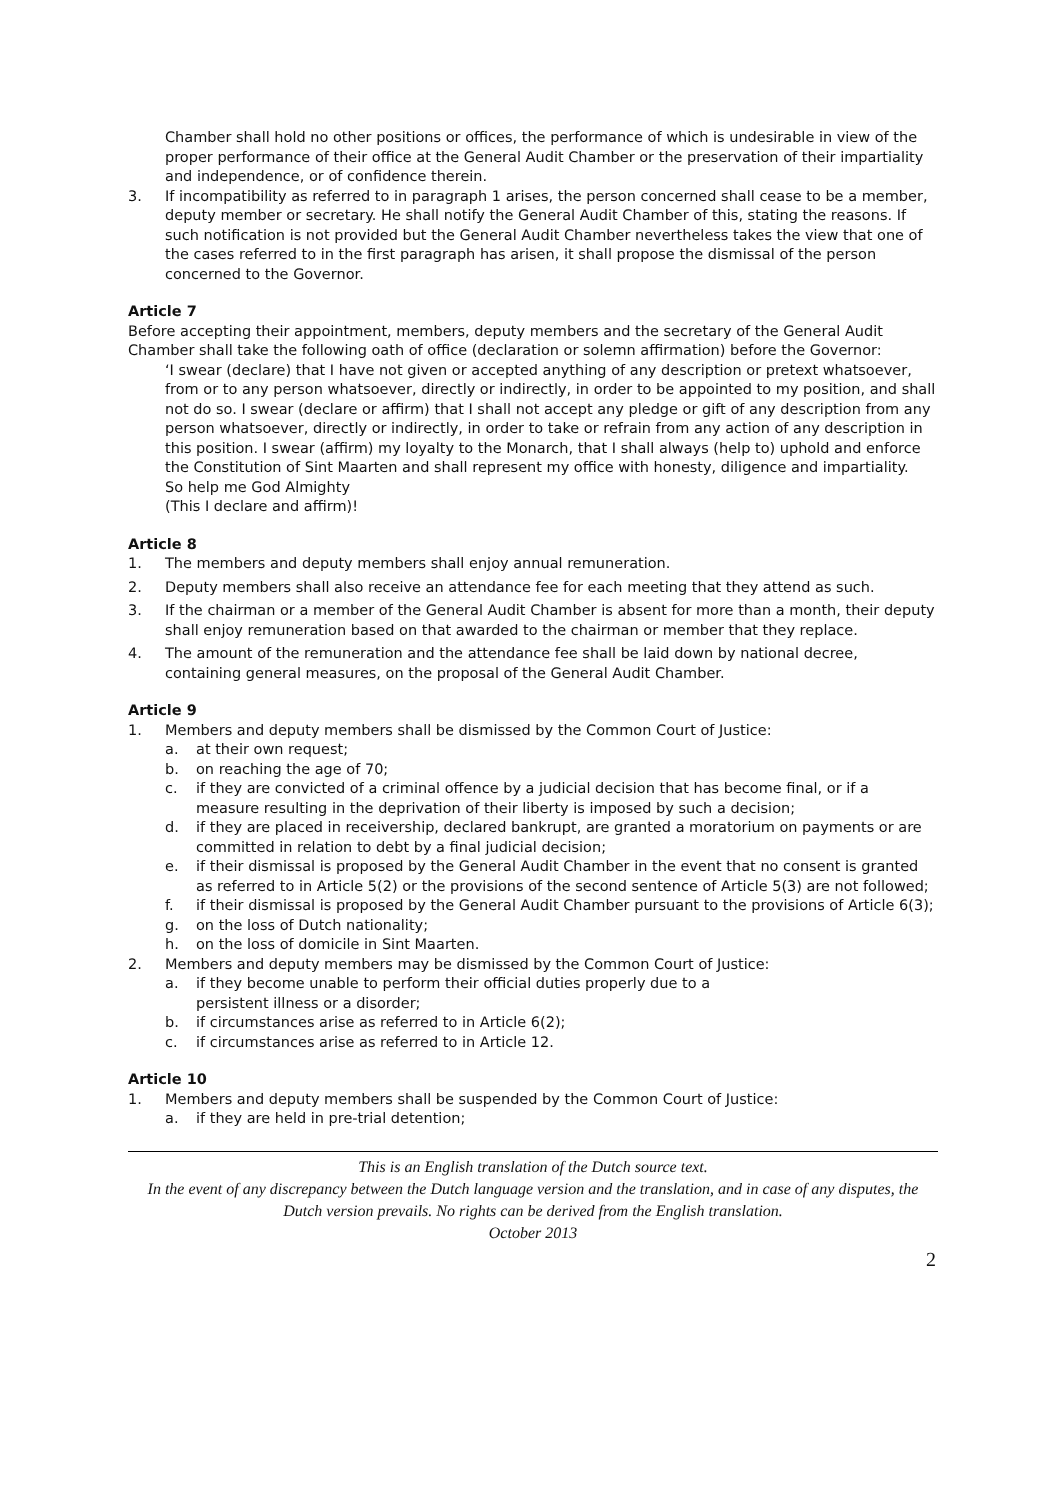Chamber shall hold no other positions or offices, the performance of which is undesirable in view of the proper performance of their office at the General Audit Chamber or the preservation of their impartiality and independence, or of confidence therein.
3. If incompatibility as referred to in paragraph 1 arises, the person concerned shall cease to be a member, deputy member or secretary. He shall notify the General Audit Chamber of this, stating the reasons. If such notification is not provided but the General Audit Chamber nevertheless takes the view that one of the cases referred to in the first paragraph has arisen, it shall propose the dismissal of the person concerned to the Governor.
Article 7
Before accepting their appointment, members, deputy members and the secretary of the General Audit Chamber shall take the following oath of office (declaration or solemn affirmation) before the Governor:
‘I swear (declare) that I have not given or accepted anything of any description or pretext whatsoever, from or to any person whatsoever, directly or indirectly, in order to be appointed to my position, and shall not do so. I swear (declare or affirm) that I shall not accept any pledge or gift of any description from any person whatsoever, directly or indirectly, in order to take or refrain from any action of any description in this position. I swear (affirm) my loyalty to the Monarch, that I shall always (help to) uphold and enforce the Constitution of Sint Maarten and shall represent my office with honesty, diligence and impartiality.
So help me God Almighty
(This I declare and affirm)!
Article 8
1. The members and deputy members shall enjoy annual remuneration.
2. Deputy members shall also receive an attendance fee for each meeting that they attend as such.
3. If the chairman or a member of the General Audit Chamber is absent for more than a month, their deputy shall enjoy remuneration based on that awarded to the chairman or member that they replace.
4. The amount of the remuneration and the attendance fee shall be laid down by national decree, containing general measures, on the proposal of the General Audit Chamber.
Article 9
1. Members and deputy members shall be dismissed by the Common Court of Justice:
a. at their own request;
b. on reaching the age of 70;
c. if they are convicted of a criminal offence by a judicial decision that has become final, or if a measure resulting in the deprivation of their liberty is imposed by such a decision;
d. if they are placed in receivership, declared bankrupt, are granted a moratorium on payments or are committed in relation to debt by a final judicial decision;
e. if their dismissal is proposed by the General Audit Chamber in the event that no consent is granted as referred to in Article 5(2) or the provisions of the second sentence of Article 5(3) are not followed;
f. if their dismissal is proposed by the General Audit Chamber pursuant to the provisions of Article 6(3);
g. on the loss of Dutch nationality;
h. on the loss of domicile in Sint Maarten.
2. Members and deputy members may be dismissed by the Common Court of Justice:
a. if they become unable to perform their official duties properly due to a
persistent illness or a disorder;
b. if circumstances arise as referred to in Article 6(2);
c. if circumstances arise as referred to in Article 12.
Article 10
1. Members and deputy members shall be suspended by the Common Court of Justice:
a. if they are held in pre-trial detention;
This is an English translation of the Dutch source text.
In the event of any discrepancy between the Dutch language version and the translation, and in case of any disputes, the Dutch version prevails. No rights can be derived from the English translation.
October 2013
2